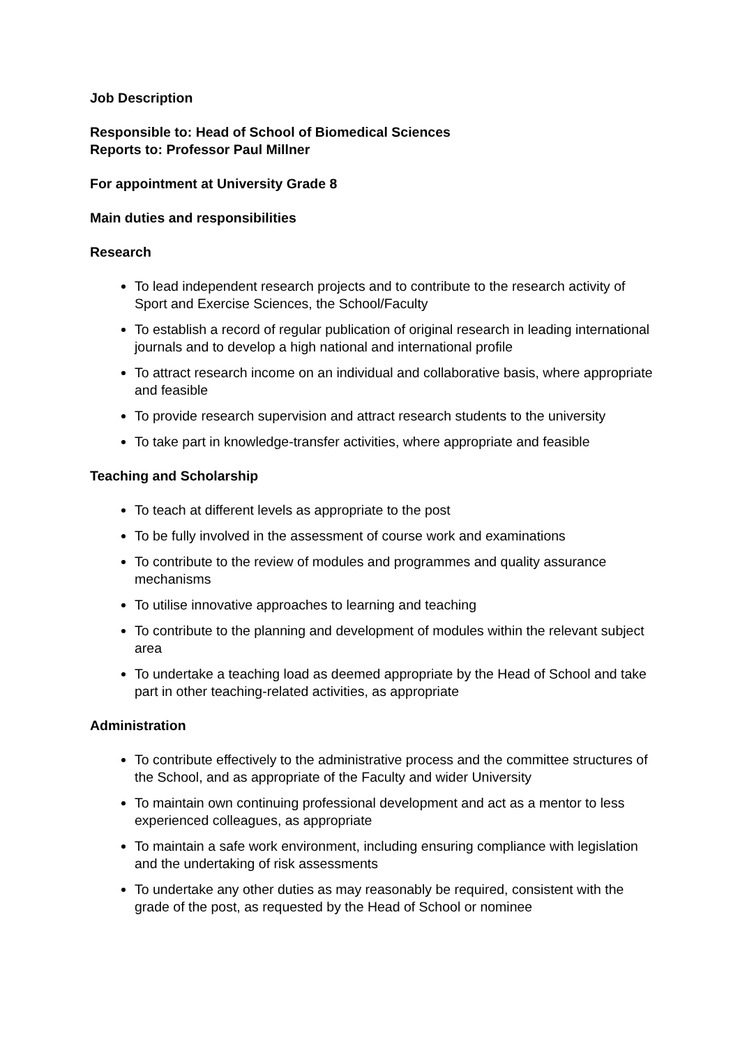Job Description
Responsible to: Head of School of Biomedical Sciences
Reports to: Professor Paul Millner
For appointment at University Grade 8
Main duties and responsibilities
Research
To lead independent research projects and to contribute to the research activity of Sport and Exercise Sciences, the School/Faculty
To establish a record of regular publication of original research in leading international journals and to develop a high national and international profile
To attract research income on an individual and collaborative basis, where appropriate and feasible
To provide research supervision and attract research students to the university
To take part in knowledge-transfer activities, where appropriate and feasible
Teaching and Scholarship
To teach at different levels as appropriate to the post
To be fully involved in the assessment of course work and examinations
To contribute to the review of modules and programmes and quality assurance mechanisms
To utilise innovative approaches to learning and teaching
To contribute to the planning and development of modules within the relevant subject area
To undertake a teaching load as deemed appropriate by the Head of School and take part in other teaching-related activities, as appropriate
Administration
To contribute effectively to the administrative process and the committee structures of the School, and as appropriate of the Faculty and wider University
To maintain own continuing professional development and act as a mentor to less experienced colleagues, as appropriate
To maintain a safe work environment, including ensuring compliance with legislation and the undertaking of risk assessments
To undertake any other duties as may reasonably be required, consistent with the grade of the post, as requested by the Head of School or nominee